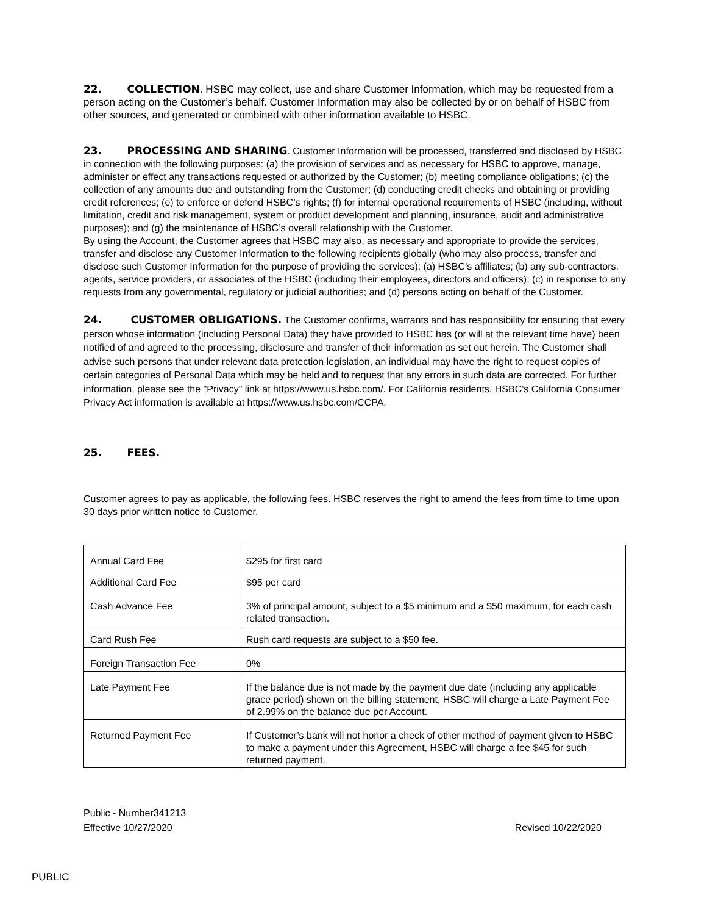22. COLLECTION. HSBC may collect, use and share Customer Information, which may be requested from a person acting on the Customer’s behalf. Customer Information may also be collected by or on behalf of HSBC from other sources, and generated or combined with other information available to HSBC.
23. PROCESSING AND SHARING. Customer Information will be processed, transferred and disclosed by HSBC in connection with the following purposes: (a) the provision of services and as necessary for HSBC to approve, manage, administer or effect any transactions requested or authorized by the Customer; (b) meeting compliance obligations; (c) the collection of any amounts due and outstanding from the Customer; (d) conducting credit checks and obtaining or providing credit references; (e) to enforce or defend HSBC’s rights; (f) for internal operational requirements of HSBC (including, without limitation, credit and risk management, system or product development and planning, insurance, audit and administrative purposes); and (g) the maintenance of HSBC’s overall relationship with the Customer.
By using the Account, the Customer agrees that HSBC may also, as necessary and appropriate to provide the services, transfer and disclose any Customer Information to the following recipients globally (who may also process, transfer and disclose such Customer Information for the purpose of providing the services): (a) HSBC’s affiliates; (b) any sub-contractors, agents, service providers, or associates of the HSBC (including their employees, directors and officers); (c) in response to any requests from any governmental, regulatory or judicial authorities; and (d) persons acting on behalf of the Customer.
24. CUSTOMER OBLIGATIONS. The Customer confirms, warrants and has responsibility for ensuring that every person whose information (including Personal Data) they have provided to HSBC has (or will at the relevant time have) been notified of and agreed to the processing, disclosure and transfer of their information as set out herein. The Customer shall advise such persons that under relevant data protection legislation, an individual may have the right to request copies of certain categories of Personal Data which may be held and to request that any errors in such data are corrected. For further information, please see the "Privacy" link at https://www.us.hsbc.com/. For California residents, HSBC's California Consumer Privacy Act information is available at https://www.us.hsbc.com/CCPA.
25. FEES.
Customer agrees to pay as applicable, the following fees. HSBC reserves the right to amend the fees from time to time upon 30 days prior written notice to Customer.
| Annual Card Fee | $295 for first card |
| Additional Card Fee | $95 per card |
| Cash Advance Fee | 3% of principal amount, subject to a $5 minimum and a $50 maximum, for each cash related transaction. |
| Card Rush Fee | Rush card requests are subject to a $50 fee. |
| Foreign Transaction Fee | 0% |
| Late Payment Fee | If the balance due is not made by the payment due date (including any applicable grace period) shown on the billing statement, HSBC will charge a Late Payment Fee of 2.99% on the balance due per Account. |
| Returned Payment Fee | If Customer’s bank will not honor a check of other method of payment given to HSBC to make a payment under this Agreement, HSBC will charge a fee $45 for such returned payment. |
Public - Number341213
Effective 10/27/2020 Revised 10/22/2020
PUBLIC